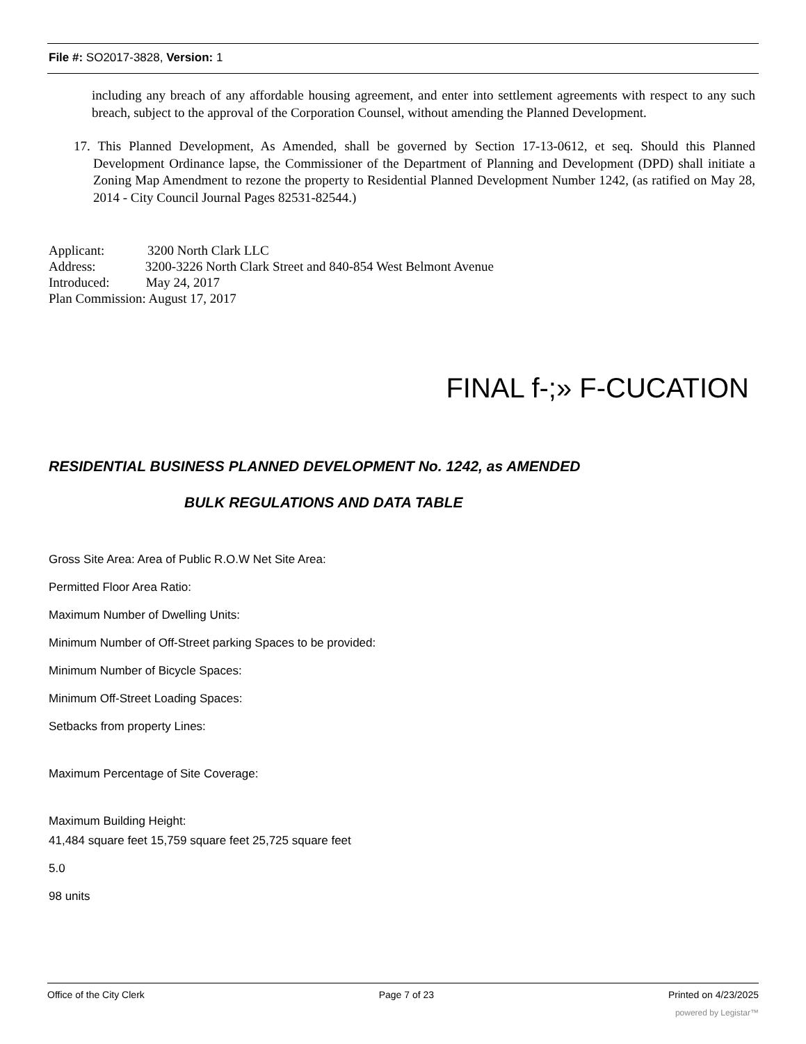File #: SO2017-3828, Version: 1
including any breach of any affordable housing agreement, and enter into settlement agreements with respect to any such breach, subject to the approval of the Corporation Counsel, without amending the Planned Development.
17. This Planned Development, As Amended, shall be governed by Section 17-13-0612, et seq. Should this Planned Development Ordinance lapse, the Commissioner of the Department of Planning and Development (DPD) shall initiate a Zoning Map Amendment to rezone the property to Residential Planned Development Number 1242, (as ratified on May 28, 2014 - City Council Journal Pages 82531-82544.)
Applicant: 3200 North Clark LLC
Address: 3200-3226 North Clark Street and 840-854 West Belmont Avenue
Introduced: May 24, 2017
Plan Commission: August 17, 2017
FINAL f-;» F-CUCATION
RESIDENTIAL BUSINESS PLANNED DEVELOPMENT No. 1242, as AMENDED
BULK REGULATIONS AND DATA TABLE
Gross Site Area: Area of Public R.O.W Net Site Area:
Permitted Floor Area Ratio:
Maximum Number of Dwelling Units:
Minimum Number of Off-Street parking Spaces to be provided:
Minimum Number of Bicycle Spaces:
Minimum Off-Street Loading Spaces:
Setbacks from property Lines:
Maximum Percentage of Site Coverage:
Maximum Building Height:
41,484 square feet 15,759 square feet 25,725 square feet
5.0
98 units
Office of the City Clerk Page 7 of 23 Printed on 4/23/2025
powered by Legistar™